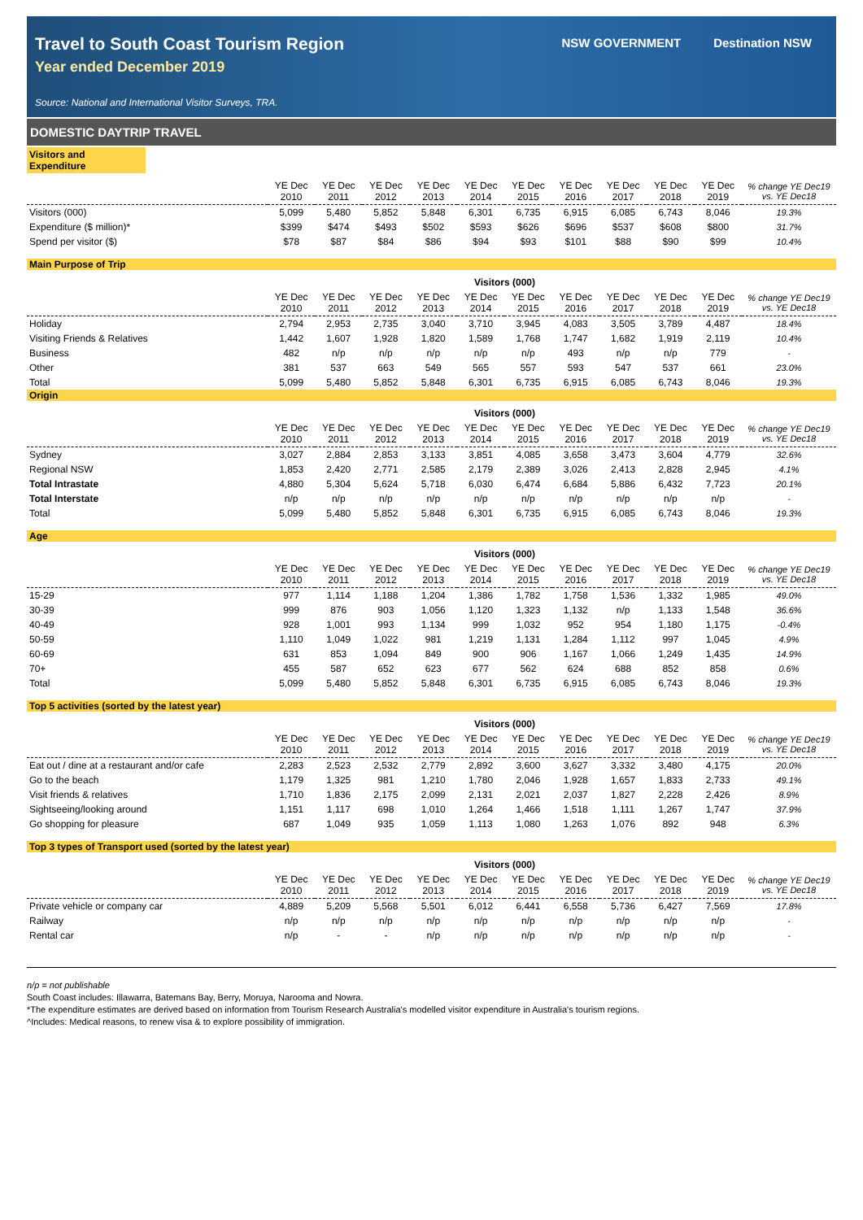Travel to South Coast Tourism Region
Year ended December 2019
Source: National and International Visitor Surveys, TRA.
NSW GOVERNMENT Destination NSW
DOMESTIC DAYTRIP TRAVEL
Visitors and Expenditure
| | YE Dec 2010 | YE Dec 2011 | YE Dec 2012 | YE Dec 2013 | YE Dec 2014 | YE Dec 2015 | YE Dec 2016 | YE Dec 2017 | YE Dec 2018 | YE Dec 2019 | % change YE Dec19 vs. YE Dec18 |
| --- | --- | --- | --- | --- | --- | --- | --- | --- | --- | --- | --- |
| Visitors (000) | 5,099 | 5,480 | 5,852 | 5,848 | 6,301 | 6,735 | 6,915 | 6,085 | 6,743 | 8,046 | 19.3% |
| Expenditure ($ million)* | $399 | $474 | $493 | $502 | $593 | $626 | $696 | $537 | $608 | $800 | 31.7% |
| Spend per visitor ($) | $78 | $87 | $84 | $86 | $94 | $93 | $101 | $88 | $90 | $99 | 10.4% |
Main Purpose of Trip
| | Visitors (000) | | | | | | | | | | |
| --- | --- | --- | --- | --- | --- | --- | --- | --- | --- | --- | --- |
| | YE Dec 2010 | YE Dec 2011 | YE Dec 2012 | YE Dec 2013 | YE Dec 2014 | YE Dec 2015 | YE Dec 2016 | YE Dec 2017 | YE Dec 2018 | YE Dec 2019 | % change YE Dec19 vs. YE Dec18 |
| Holiday | 2,794 | 2,953 | 2,735 | 3,040 | 3,710 | 3,945 | 4,083 | 3,505 | 3,789 | 4,487 | 18.4% |
| Visiting Friends & Relatives | 1,442 | 1,607 | 1,928 | 1,820 | 1,589 | 1,768 | 1,747 | 1,682 | 1,919 | 2,119 | 10.4% |
| Business | 482 | n/p | n/p | n/p | n/p | n/p | 493 | n/p | n/p | 779 | - |
| Other | 381 | 537 | 663 | 549 | 565 | 557 | 593 | 547 | 537 | 661 | 23.0% |
| Total | 5,099 | 5,480 | 5,852 | 5,848 | 6,301 | 6,735 | 6,915 | 6,085 | 6,743 | 8,046 | 19.3% |
Origin
| | Visitors (000) | | | | | | | | | | |
| --- | --- | --- | --- | --- | --- | --- | --- | --- | --- | --- | --- |
| | YE Dec 2010 | YE Dec 2011 | YE Dec 2012 | YE Dec 2013 | YE Dec 2014 | YE Dec 2015 | YE Dec 2016 | YE Dec 2017 | YE Dec 2018 | YE Dec 2019 | % change YE Dec19 vs. YE Dec18 |
| Sydney | 3,027 | 2,884 | 2,853 | 3,133 | 3,851 | 4,085 | 3,658 | 3,473 | 3,604 | 4,779 | 32.6% |
| Regional NSW | 1,853 | 2,420 | 2,771 | 2,585 | 2,179 | 2,389 | 3,026 | 2,413 | 2,828 | 2,945 | 4.1% |
| Total Intrastate | 4,880 | 5,304 | 5,624 | 5,718 | 6,030 | 6,474 | 6,684 | 5,886 | 6,432 | 7,723 | 20.1% |
| Total Interstate | n/p | n/p | n/p | n/p | n/p | n/p | n/p | n/p | n/p | n/p | - |
| Total | 5,099 | 5,480 | 5,852 | 5,848 | 6,301 | 6,735 | 6,915 | 6,085 | 6,743 | 8,046 | 19.3% |
Age
| | Visitors (000) | | | | | | | | | | |
| --- | --- | --- | --- | --- | --- | --- | --- | --- | --- | --- | --- |
| | YE Dec 2010 | YE Dec 2011 | YE Dec 2012 | YE Dec 2013 | YE Dec 2014 | YE Dec 2015 | YE Dec 2016 | YE Dec 2017 | YE Dec 2018 | YE Dec 2019 | % change YE Dec19 vs. YE Dec18 |
| 15-29 | 977 | 1,114 | 1,188 | 1,204 | 1,386 | 1,782 | 1,758 | 1,536 | 1,332 | 1,985 | 49.0% |
| 30-39 | 999 | 876 | 903 | 1,056 | 1,120 | 1,323 | 1,132 | n/p | 1,133 | 1,548 | 36.6% |
| 40-49 | 928 | 1,001 | 993 | 1,134 | 999 | 1,032 | 952 | 954 | 1,180 | 1,175 | -0.4% |
| 50-59 | 1,110 | 1,049 | 1,022 | 981 | 1,219 | 1,131 | 1,284 | 1,112 | 997 | 1,045 | 4.9% |
| 60-69 | 631 | 853 | 1,094 | 849 | 900 | 906 | 1,167 | 1,066 | 1,249 | 1,435 | 14.9% |
| 70+ | 455 | 587 | 652 | 623 | 677 | 562 | 624 | 688 | 852 | 858 | 0.6% |
| Total | 5,099 | 5,480 | 5,852 | 5,848 | 6,301 | 6,735 | 6,915 | 6,085 | 6,743 | 8,046 | 19.3% |
Top 5 activities (sorted by the latest year)
| | Visitors (000) | | | | | | | | | | |
| --- | --- | --- | --- | --- | --- | --- | --- | --- | --- | --- | --- |
| | YE Dec 2010 | YE Dec 2011 | YE Dec 2012 | YE Dec 2013 | YE Dec 2014 | YE Dec 2015 | YE Dec 2016 | YE Dec 2017 | YE Dec 2018 | YE Dec 2019 | % change YE Dec19 vs. YE Dec18 |
| Eat out / dine at a restaurant and/or cafe | 2,283 | 2,523 | 2,532 | 2,779 | 2,892 | 3,600 | 3,627 | 3,332 | 3,480 | 4,175 | 20.0% |
| Go to the beach | 1,179 | 1,325 | 981 | 1,210 | 1,780 | 2,046 | 1,928 | 1,657 | 1,833 | 2,733 | 49.1% |
| Visit friends & relatives | 1,710 | 1,836 | 2,175 | 2,099 | 2,131 | 2,021 | 2,037 | 1,827 | 2,228 | 2,426 | 8.9% |
| Sightseeing/looking around | 1,151 | 1,117 | 698 | 1,010 | 1,264 | 1,466 | 1,518 | 1,111 | 1,267 | 1,747 | 37.9% |
| Go shopping for pleasure | 687 | 1,049 | 935 | 1,059 | 1,113 | 1,080 | 1,263 | 1,076 | 892 | 948 | 6.3% |
Top 3 types of Transport used (sorted by the latest year)
| | Visitors (000) | | | | | | | | | | |
| --- | --- | --- | --- | --- | --- | --- | --- | --- | --- | --- | --- |
| | YE Dec 2010 | YE Dec 2011 | YE Dec 2012 | YE Dec 2013 | YE Dec 2014 | YE Dec 2015 | YE Dec 2016 | YE Dec 2017 | YE Dec 2018 | YE Dec 2019 | % change YE Dec19 vs. YE Dec18 |
| Private vehicle or company car | 4,889 | 5,209 | 5,568 | 5,501 | 6,012 | 6,441 | 6,558 | 5,736 | 6,427 | 7,569 | 17.8% |
| Railway | n/p | n/p | n/p | n/p | n/p | n/p | n/p | n/p | n/p | n/p | - |
| Rental car | n/p | - | - | n/p | n/p | n/p | n/p | n/p | n/p | n/p | - |
n/p = not publishable
South Coast includes: Illawarra, Batemans Bay, Berry, Moruya, Narooma and Nowra.
*The expenditure estimates are derived based on information from Tourism Research Australia's modelled visitor expenditure in Australia's tourism regions.
^Includes: Medical reasons, to renew visa & to explore possibility of immigration.